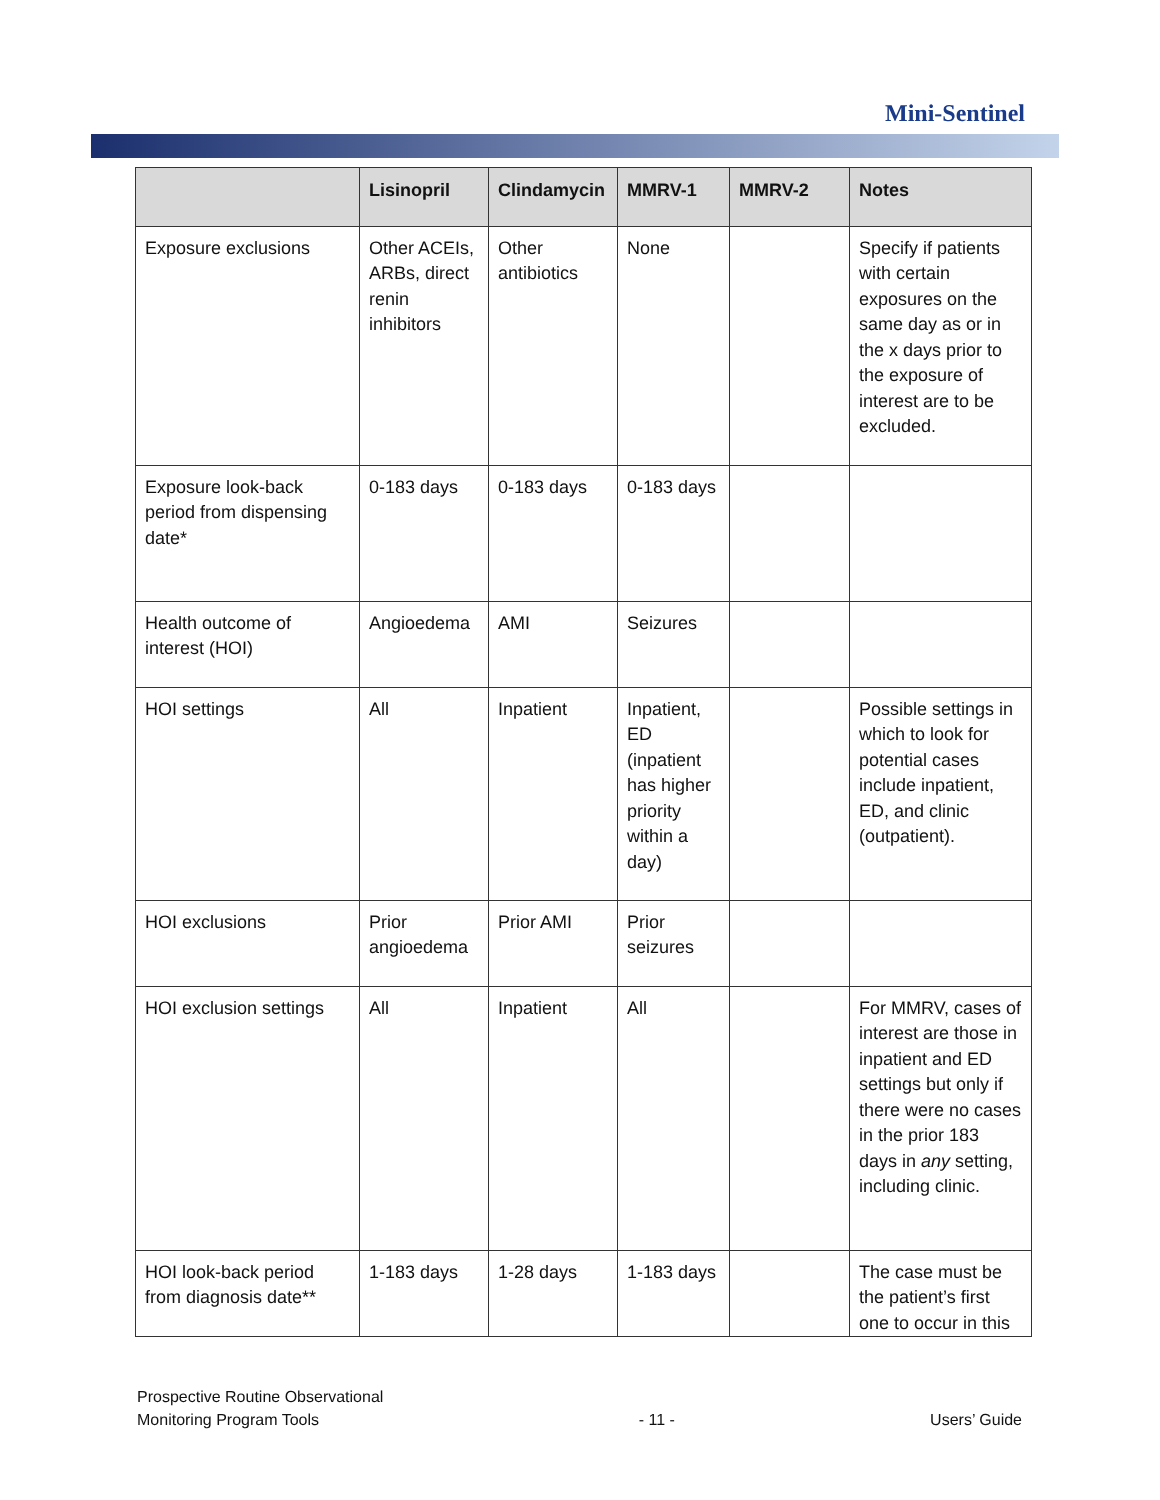Mini-Sentinel
| | Lisinopril | Clindamycin | MMRV-1 | MMRV-2 | Notes |
| --- | --- | --- | --- | --- | --- |
| Exposure exclusions | Other ACEIs, ARBs, direct renin inhibitors | Other antibiotics | None | | Specify if patients with certain exposures on the same day as or in the x days prior to the exposure of interest are to be excluded. |
| Exposure look-back period from dispensing date* | 0-183 days | 0-183 days | 0-183 days | | |
| Health outcome of interest (HOI) | Angioedema | AMI | Seizures | | |
| HOI settings | All | Inpatient | Inpatient, ED (inpatient has higher priority within a day) | | Possible settings in which to look for potential cases include inpatient, ED, and clinic (outpatient). |
| HOI exclusions | Prior angioedema | Prior AMI | Prior seizures | | |
| HOI exclusion settings | All | Inpatient | All | | For MMRV, cases of interest are those in inpatient and ED settings but only if there were no cases in the prior 183 days in any setting, including clinic. |
| HOI look-back period from diagnosis date** | 1-183 days | 1-28 days | 1-183 days | | The case must be the patient’s first one to occur in this |
Prospective Routine Observational
Monitoring Program Tools
- 11 -
Users’ Guide